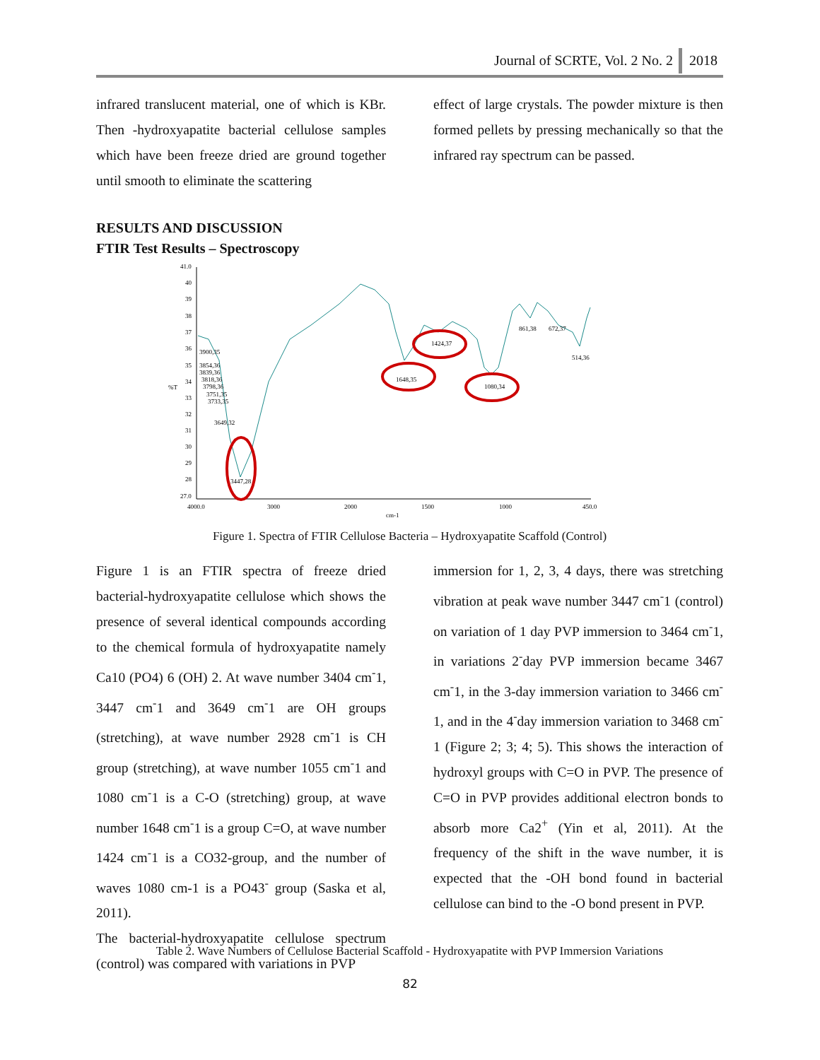Journal of SCRTE, Vol. 2 No. 2 2018
infrared translucent material, one of which is KBr. Then -hydroxyapatite bacterial cellulose samples which have been freeze dried are ground together until smooth to eliminate the scattering
effect of large crystals. The powder mixture is then formed pellets by pressing mechanically so that the infrared ray spectrum can be passed.
RESULTS AND DISCUSSION
FTIR Test Results – Spectroscopy
41.0
40
39
38
37
36
35
34
33
32
31
30
29
28
27.0
%T
4000.0
3000
2000
1500
1000
450.0
cm-1
3447,28
3649,32
1648,35
1424,37
1080,34
861,38
672,37
514,36
3900,35
3854,36
3839,36
3818,36
3798,36
3751,35
3733,35
Figure 1. Spectra of FTIR Cellulose Bacteria – Hydroxyapatite Scaffold (Control)
Figure 1 is an FTIR spectra of freeze dried bacterial-hydroxyapatite cellulose which shows the presence of several identical compounds according to the chemical formula of hydroxyapatite namely Ca10 (PO4) 6 (OH) 2. At wave number 3404 cm<sup>-</sup>1, 3447 cm<sup>-</sup>1 and 3649 cm<sup>-</sup>1 are OH groups (stretching), at wave number 2928 cm<sup>-</sup>1 is CH group (stretching), at wave number 1055 cm<sup>-</sup>1 and 1080 cm<sup>-</sup>1 is a C-O (stretching) group, at wave number 1648 cm<sup>-</sup>1 is a group C=O, at wave number 1424 cm<sup>-</sup>1 is a CO32-group, and the number of waves 1080 cm-1 is a PO43<sup>-</sup> group (Saska et al, 2011).
The bacterial-hydroxyapatite cellulose spectrum (control) was compared with variations in PVP
immersion for 1, 2, 3, 4 days, there was stretching vibration at peak wave number 3447 cm<sup>-</sup>1 (control) on variation of 1 day PVP immersion to 3464 cm<sup>-</sup>1, in variations 2<sup>-</sup>day PVP immersion became 3467 cm<sup>-</sup>1, in the 3-day immersion variation to 3466 cm<sup>-</sup>1, and in the 4<sup>-</sup>day immersion variation to 3468 cm<sup>-</sup>1 (Figure 2; 3; 4; 5). This shows the interaction of hydroxyl groups with C=O in PVP. The presence of C=O in PVP provides additional electron bonds to absorb more Ca2<sup>+</sup> (Yin et al, 2011). At the frequency of the shift in the wave number, it is expected that the -OH bond found in bacterial cellulose can bind to the -O bond present in PVP.
Table 2. Wave Numbers of Cellulose Bacterial Scaffold - Hydroxyapatite with PVP Immersion Variations
82